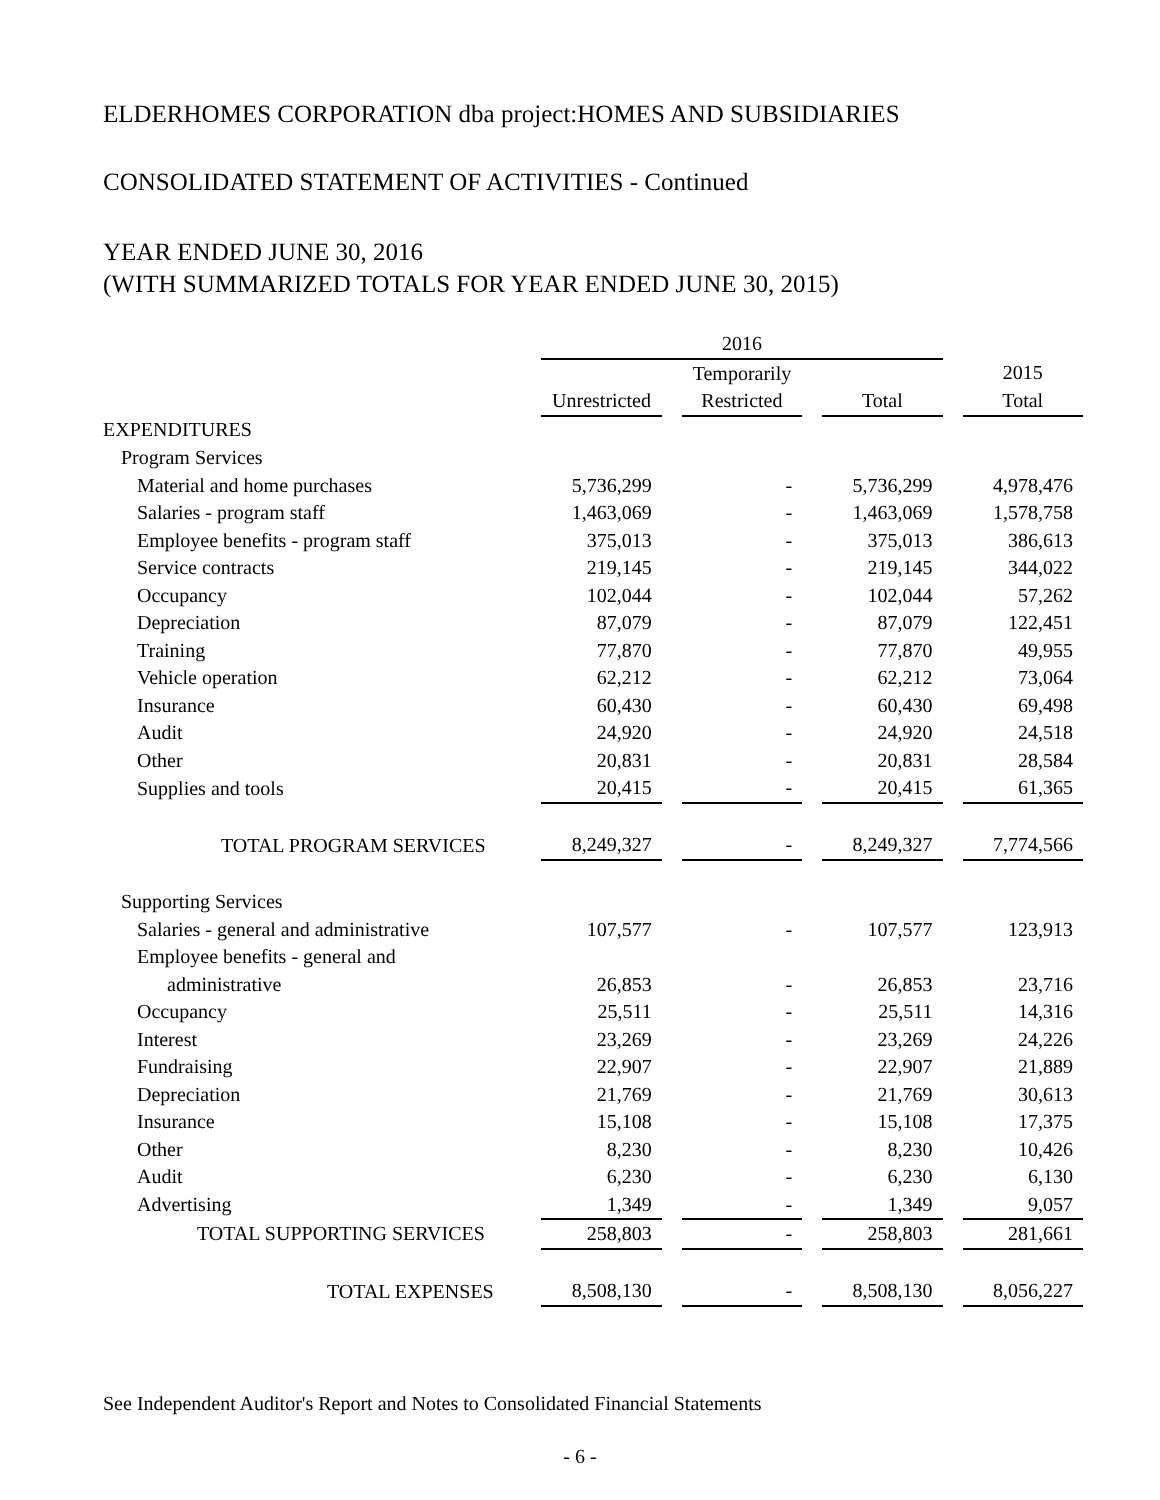ELDERHOMES CORPORATION dba project:HOMES AND SUBSIDIARIES
CONSOLIDATED STATEMENT OF ACTIVITIES - Continued
YEAR ENDED JUNE 30, 2016
(WITH SUMMARIZED TOTALS FOR YEAR ENDED JUNE 30, 2015)
| | 2016 | | | | | | |
| --- | --- | --- | --- | --- | --- | --- | --- |
| | | | Temporarily | | | | 2015 |
| | Unrestricted | | Restricted | | Total | | Total |
| EXPENDITURES | | | | | | | |
| Program Services | | | | | | | |
| Material and home purchases | 5,736,299 | | - | | 5,736,299 | | 4,978,476 |
| Salaries - program staff | 1,463,069 | | - | | 1,463,069 | | 1,578,758 |
| Employee benefits - program staff | 375,013 | | - | | 375,013 | | 386,613 |
| Service contracts | 219,145 | | - | | 219,145 | | 344,022 |
| Occupancy | 102,044 | | - | | 102,044 | | 57,262 |
| Depreciation | 87,079 | | - | | 87,079 | | 122,451 |
| Training | 77,870 | | - | | 77,870 | | 49,955 |
| Vehicle operation | 62,212 | | - | | 62,212 | | 73,064 |
| Insurance | 60,430 | | - | | 60,430 | | 69,498 |
| Audit | 24,920 | | - | | 24,920 | | 24,518 |
| Other | 20,831 | | - | | 20,831 | | 28,584 |
| Supplies and tools | 20,415 | | - | | 20,415 | | 61,365 |
| TOTAL PROGRAM SERVICES | 8,249,327 | | - | | 8,249,327 | | 7,774,566 |
| Supporting Services | | | | | | | |
| Salaries - general and administrative | 107,577 | | - | | 107,577 | | 123,913 |
| Employee benefits - general and | | | | | | | |
| administrative | 26,853 | | - | | 26,853 | | 23,716 |
| Occupancy | 25,511 | | - | | 25,511 | | 14,316 |
| Interest | 23,269 | | - | | 23,269 | | 24,226 |
| Fundraising | 22,907 | | - | | 22,907 | | 21,889 |
| Depreciation | 21,769 | | - | | 21,769 | | 30,613 |
| Insurance | 15,108 | | - | | 15,108 | | 17,375 |
| Other | 8,230 | | - | | 8,230 | | 10,426 |
| Audit | 6,230 | | - | | 6,230 | | 6,130 |
| Advertising | 1,349 | | - | | 1,349 | | 9,057 |
| TOTAL SUPPORTING SERVICES | 258,803 | | - | | 258,803 | | 281,661 |
| TOTAL EXPENSES | 8,508,130 | | - | | 8,508,130 | | 8,056,227 |
See Independent Auditor's Report and Notes to Consolidated Financial Statements
- 6 -